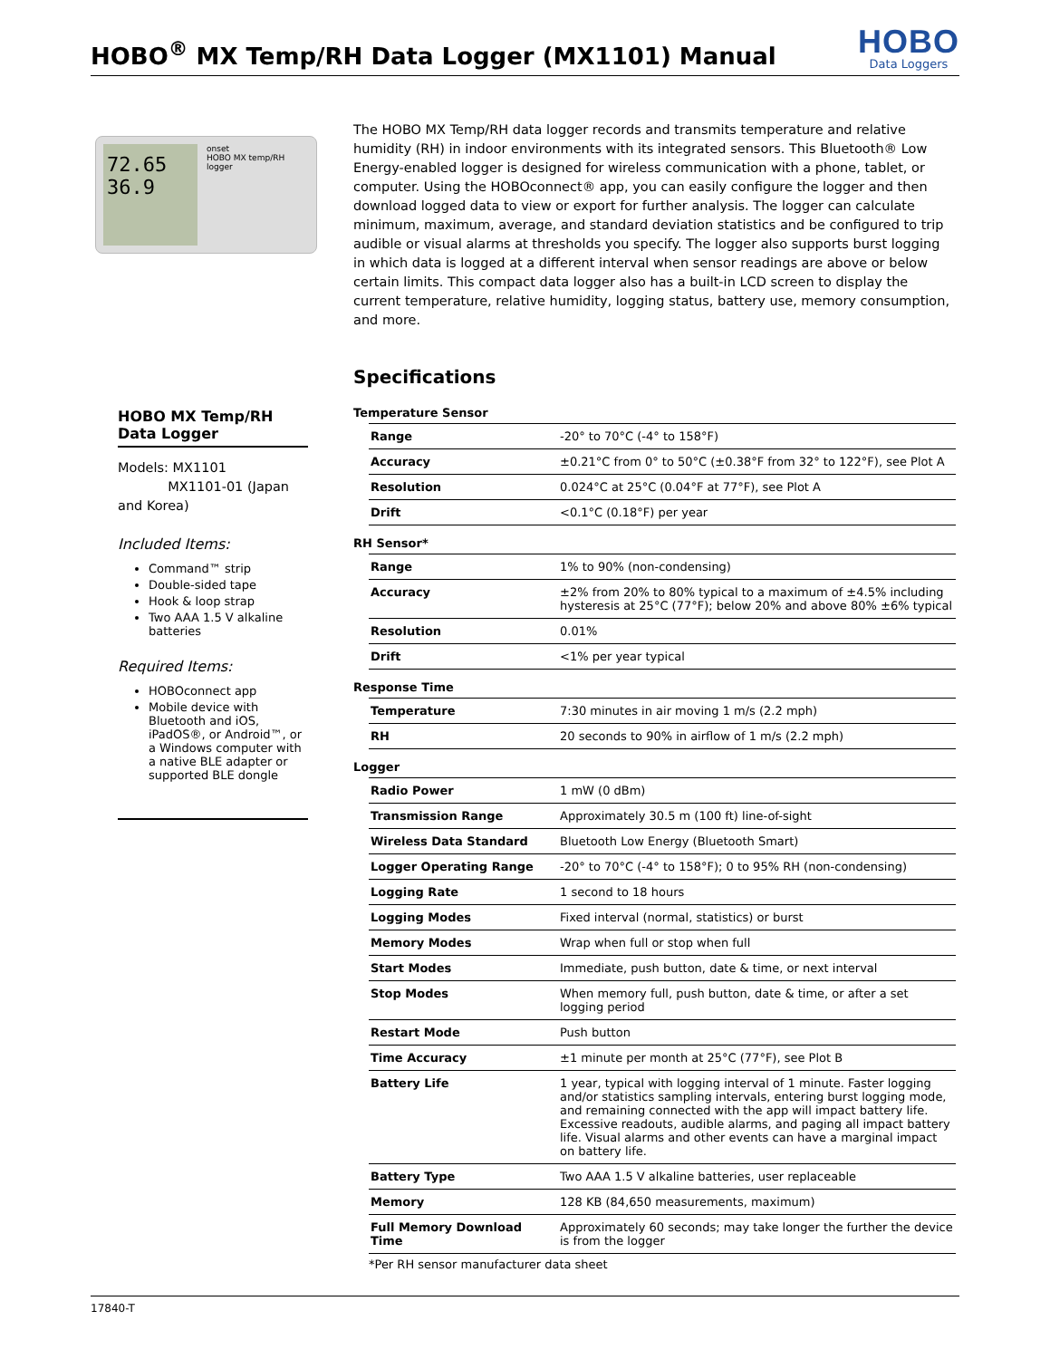HOBO<sup>®</sup> MX Temp/RH Data Logger (MX1101) Manual
HOBO
Data Loggers
72.65
36.9
onset
HOBO MX temp/RH logger
HOBO MX Temp/RH
Data Logger
Models: MX1101
MX1101-01 (Japan and Korea)
Included Items:
Command™ strip
Double-sided tape
Hook & loop strap
Two AAA 1.5 V alkaline batteries
Required Items:
HOBOconnect app
Mobile device with Bluetooth and iOS, iPadOS®, or Android™, or a Windows computer with a native BLE adapter or supported BLE dongle
The HOBO MX Temp/RH data logger records and transmits temperature and relative humidity (RH) in indoor environments with its integrated sensors. This Bluetooth® Low Energy-enabled logger is designed for wireless communication with a phone, tablet, or computer. Using the HOBOconnect® app, you can easily configure the logger and then download logged data to view or export for further analysis. The logger can calculate minimum, maximum, average, and standard deviation statistics and be configured to trip audible or visual alarms at thresholds you specify. The logger also supports burst logging in which data is logged at a different interval when sensor readings are above or below certain limits. This compact data logger also has a built-in LCD screen to display the current temperature, relative humidity, logging status, battery use, memory consumption, and more.
Specifications
Temperature Sensor
| Range | -20° to 70°C (-4° to 158°F) |
| Accuracy | ±0.21°C from 0° to 50°C (±0.38°F from 32° to 122°F), see Plot A |
| Resolution | 0.024°C at 25°C (0.04°F at 77°F), see Plot A |
| Drift | <0.1°C (0.18°F) per year |
RH Sensor*
| Range | 1% to 90% (non-condensing) |
| Accuracy | ±2% from 20% to 80% typical to a maximum of ±4.5% including hysteresis at 25°C (77°F); below 20% and above 80% ±6% typical |
| Resolution | 0.01% |
| Drift | <1% per year typical |
Response Time
| Temperature | 7:30 minutes in air moving 1 m/s (2.2 mph) |
| RH | 20 seconds to 90% in airflow of 1 m/s (2.2 mph) |
Logger
| Radio Power | 1 mW (0 dBm) |
| Transmission Range | Approximately 30.5 m (100 ft) line-of-sight |
| Wireless Data Standard | Bluetooth Low Energy (Bluetooth Smart) |
| Logger Operating Range | -20° to 70°C (-4° to 158°F); 0 to 95% RH (non-condensing) |
| Logging Rate | 1 second to 18 hours |
| Logging Modes | Fixed interval (normal, statistics) or burst |
| Memory Modes | Wrap when full or stop when full |
| Start Modes | Immediate, push button, date & time, or next interval |
| Stop Modes | When memory full, push button, date & time, or after a set logging period |
| Restart Mode | Push button |
| Time Accuracy | ±1 minute per month at 25°C (77°F), see Plot B |
| Battery Life | 1 year, typical with logging interval of 1 minute. Faster logging and/or statistics sampling intervals, entering burst logging mode, and remaining connected with the app will impact battery life. Excessive readouts, audible alarms, and paging all impact battery life. Visual alarms and other events can have a marginal impact on battery life. |
| Battery Type | Two AAA 1.5 V alkaline batteries, user replaceable |
| Memory | 128 KB (84,650 measurements, maximum) |
| Full Memory Download Time | Approximately 60 seconds; may take longer the further the device is from the logger |
*Per RH sensor manufacturer data sheet
17840-T